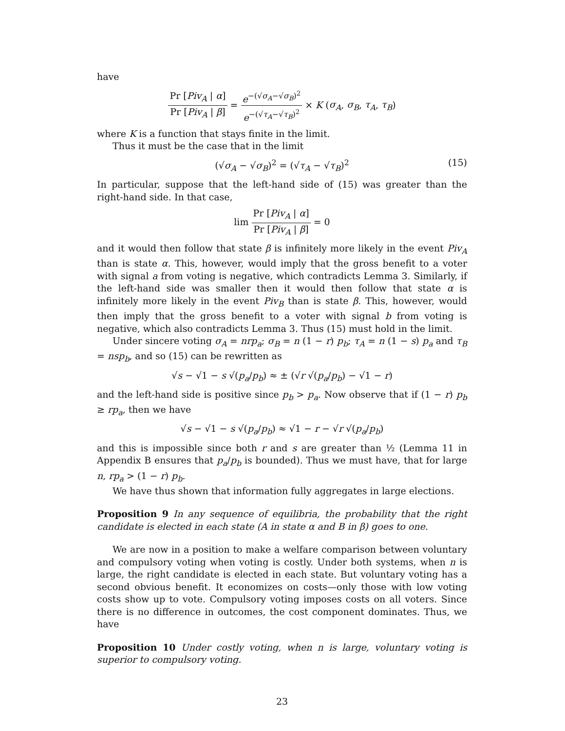have
Pr [Piv<sub>A</sub> | α] Pr [Piv<sub>A</sub> | β] = e<sup>−(√σ<sub>A</sub>−√σ<sub>B</sub>)<sup>2</sup></sup> e<sup>−(√τ<sub>A</sub>−√τ<sub>B</sub>)<sup>2</sup></sup> × K (σ<sub>A</sub>, σ<sub>B</sub>, τ<sub>A</sub>, τ<sub>B</sub>)
where K is a function that stays finite in the limit.
Thus it must be the case that in the limit
(√σ<sub>A</sub> − √σ<sub>B</sub>)<sup>2</sup> = (√τ<sub>A</sub> − √τ<sub>B</sub>)<sup>2</sup> (15)
In particular, suppose that the left-hand side of (15) was greater than the right-hand side. In that case,
lim Pr [Piv<sub>A</sub> | α] Pr [Piv<sub>A</sub> | β] = 0
and it would then follow that state β is infinitely more likely in the event Piv<sub>A</sub> than is state α. This, however, would imply that the gross benefit to a voter with signal a from voting is negative, which contradicts Lemma 3. Similarly, if the left-hand side was smaller then it would then follow that state α is infinitely more likely in the event Piv<sub>B</sub> than is state β. This, however, would then imply that the gross benefit to a voter with signal b from voting is negative, which also contradicts Lemma 3. Thus (15) must hold in the limit.
Under sincere voting σ<sub>A</sub> = nrp<sub>a</sub>; σ<sub>B</sub> = n (1 − r) p<sub>b</sub>; τ<sub>A</sub> = n (1 − s) p<sub>a</sub> and τ<sub>B</sub> = nsp<sub>b</sub>, and so (15) can be rewritten as
√s − √1 − s √(p<sub>a</sub>/p<sub>b</sub>) ≈ ± (√r √(p<sub>a</sub>/p<sub>b</sub>) − √1 − r)
and the left-hand side is positive since p<sub>b</sub> > p<sub>a</sub>. Now observe that if (1 − r) p<sub>b</sub> ≥ rp<sub>a</sub>, then we have
√s − √1 − s √(p<sub>a</sub>/p<sub>b</sub>) ≈ √1 − r − √r √(p<sub>a</sub>/p<sub>b</sub>)
and this is impossible since both r and s are greater than ½ (Lemma 11 in Appendix B ensures that p<sub>a</sub>/p<sub>b</sub> is bounded). Thus we must have, that for large n, rp<sub>a</sub> > (1 − r) p<sub>b</sub>.
We have thus shown that information fully aggregates in large elections.
Proposition 9 In any sequence of equilibria, the probability that the right candidate is elected in each state (A in state α and B in β) goes to one.
We are now in a position to make a welfare comparison between voluntary and compulsory voting when voting is costly. Under both systems, when n is large, the right candidate is elected in each state. But voluntary voting has a second obvious benefit. It economizes on costs—only those with low voting costs show up to vote. Compulsory voting imposes costs on all voters. Since there is no difference in outcomes, the cost component dominates. Thus, we have
Proposition 10 Under costly voting, when n is large, voluntary voting is superior to compulsory voting.
23